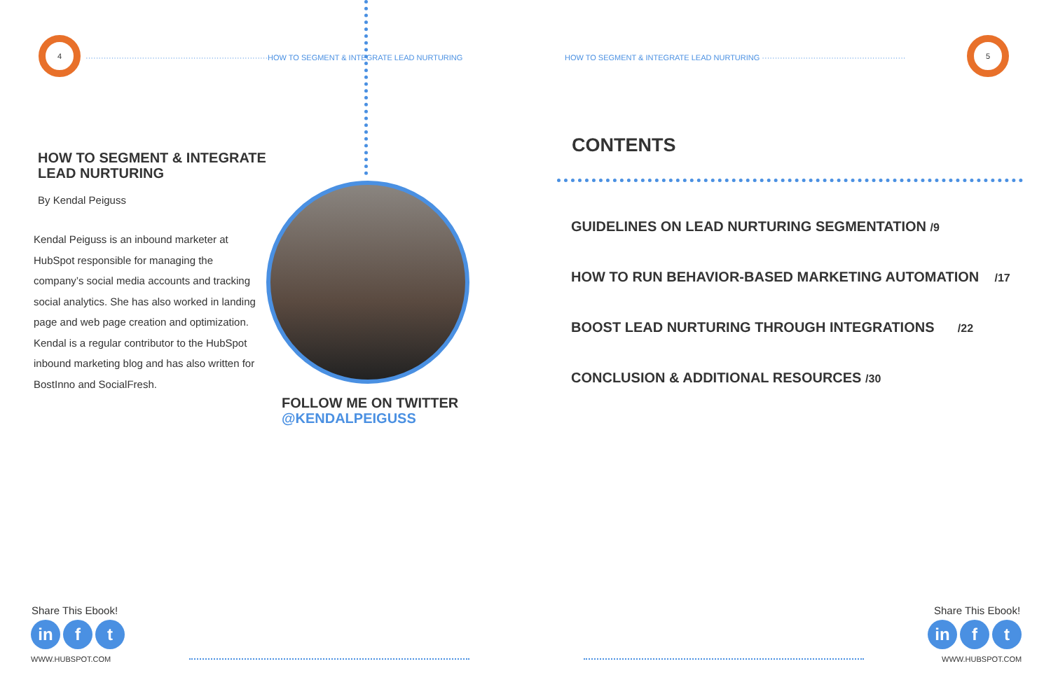4
·······································································HOW TO SEGMENT & INTEGRATE LEAD NURTURING
HOW TO SEGMENT & INTEGRATE
LEAD NURTURING
By Kendal Peiguss
Kendal Peiguss is an inbound marketer at HubSpot responsible for managing the company’s social media accounts and tracking social analytics. She has also worked in landing page and web page creation and optimization. Kendal is a regular contributor to the HubSpot inbound marketing blog and has also written for BostInno and SocialFresh.
FOLLOW ME ON TWITTER
@KENDALPEIGUSS
Share This Ebook!
in f t
WWW.HUBSPOT.COM
HOW TO SEGMENT & INTEGRATE LEAD NURTURING ························································
5
CONTENTS
GUIDELINES ON LEAD NURTURING SEGMENTATION /9
HOW TO RUN BEHAVIOR-BASED MARKETING AUTOMATION /17
BOOST LEAD NURTURING THROUGH INTEGRATIONS /22
CONCLUSION & ADDITIONAL RESOURCES /30
Share This Ebook!
in f t
WWW.HUBSPOT.COM